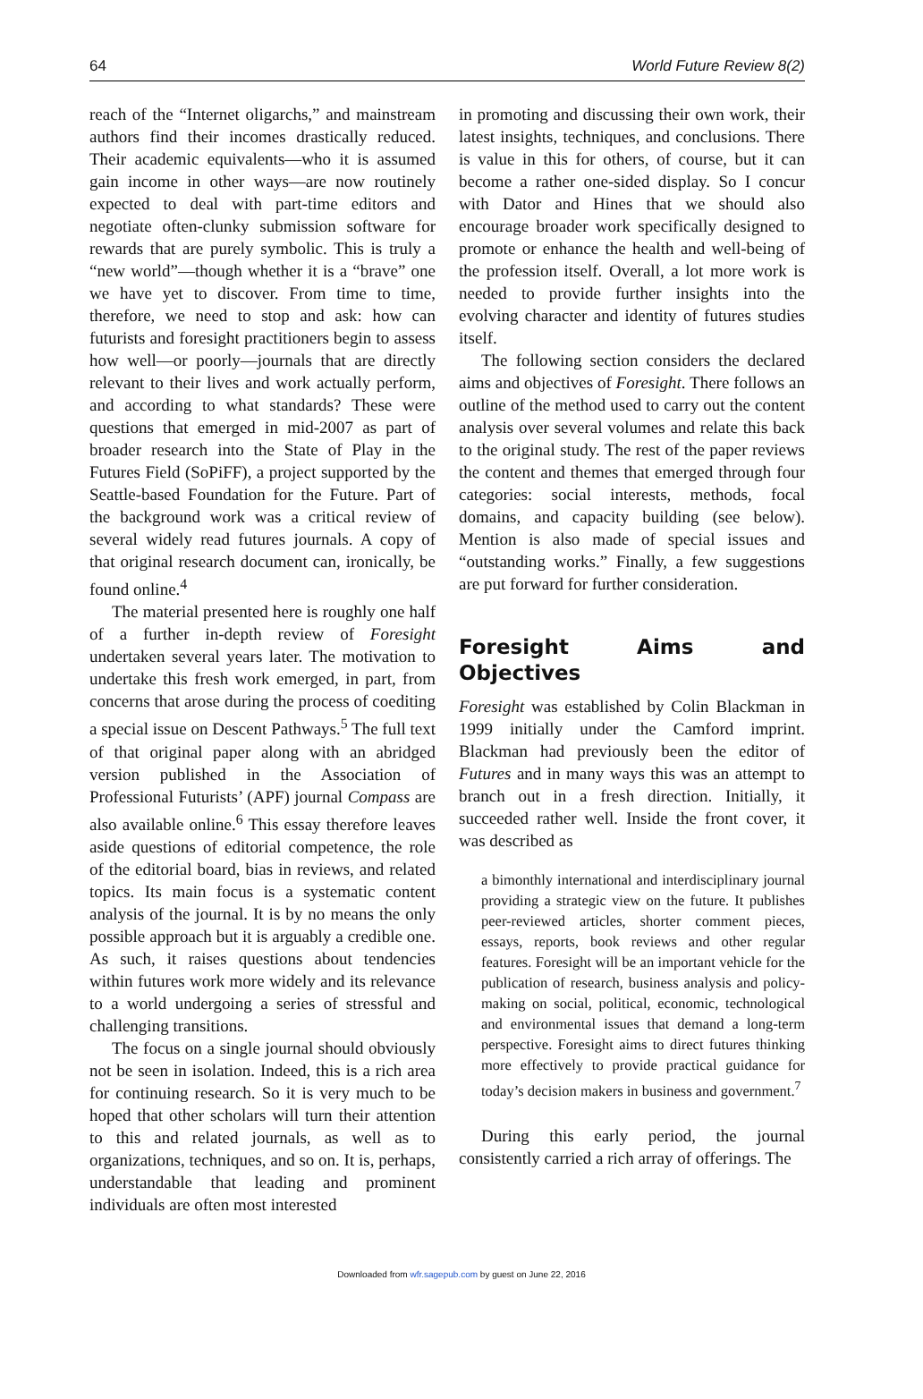64 World Future Review 8(2)
reach of the “Internet oligarchs,” and mainstream authors find their incomes drastically reduced. Their academic equivalents—who it is assumed gain income in other ways—are now routinely expected to deal with part-time editors and negotiate often-clunky submission software for rewards that are purely symbolic. This is truly a “new world”—though whether it is a “brave” one we have yet to discover. From time to time, therefore, we need to stop and ask: how can futurists and foresight practitioners begin to assess how well—or poorly—journals that are directly relevant to their lives and work actually perform, and according to what standards? These were questions that emerged in mid-2007 as part of broader research into the State of Play in the Futures Field (SoPiFF), a project supported by the Seattle-based Foundation for the Future. Part of the background work was a critical review of several widely read futures journals. A copy of that original research document can, ironically, be found online.<sup>4</sup>
The material presented here is roughly one half of a further in-depth review of Foresight undertaken several years later. The motivation to undertake this fresh work emerged, in part, from concerns that arose during the process of coediting a special issue on Descent Pathways.<sup>5</sup> The full text of that original paper along with an abridged version published in the Association of Professional Futurists’ (APF) journal Compass are also available online.<sup>6</sup> This essay therefore leaves aside questions of editorial competence, the role of the editorial board, bias in reviews, and related topics. Its main focus is a systematic content analysis of the journal. It is by no means the only possible approach but it is arguably a credible one. As such, it raises questions about tendencies within futures work more widely and its relevance to a world undergoing a series of stressful and challenging transitions.
The focus on a single journal should obviously not be seen in isolation. Indeed, this is a rich area for continuing research. So it is very much to be hoped that other scholars will turn their attention to this and related journals, as well as to organizations, techniques, and so on. It is, perhaps, understandable that leading and prominent individuals are often most interested
in promoting and discussing their own work, their latest insights, techniques, and conclusions. There is value in this for others, of course, but it can become a rather one-sided display. So I concur with Dator and Hines that we should also encourage broader work specifically designed to promote or enhance the health and well-being of the profession itself. Overall, a lot more work is needed to provide further insights into the evolving character and identity of futures studies itself.
The following section considers the declared aims and objectives of Foresight. There follows an outline of the method used to carry out the content analysis over several volumes and relate this back to the original study. The rest of the paper reviews the content and themes that emerged through four categories: social interests, methods, focal domains, and capacity building (see below). Mention is also made of special issues and “outstanding works.” Finally, a few suggestions are put forward for further consideration.
Foresight Aims and Objectives
Foresight was established by Colin Blackman in 1999 initially under the Camford imprint. Blackman had previously been the editor of Futures and in many ways this was an attempt to branch out in a fresh direction. Initially, it succeeded rather well. Inside the front cover, it was described as
a bimonthly international and interdisciplinary journal providing a strategic view on the future. It publishes peer-reviewed articles, shorter comment pieces, essays, reports, book reviews and other regular features. Foresight will be an important vehicle for the publication of research, business analysis and policy-making on social, political, economic, technological and environmental issues that demand a long-term perspective. Foresight aims to direct futures thinking more effectively to provide practical guidance for today’s decision makers in business and government.<sup>7</sup>
During this early period, the journal consistently carried a rich array of offerings. The
Downloaded from wfr.sagepub.com by guest on June 22, 2016